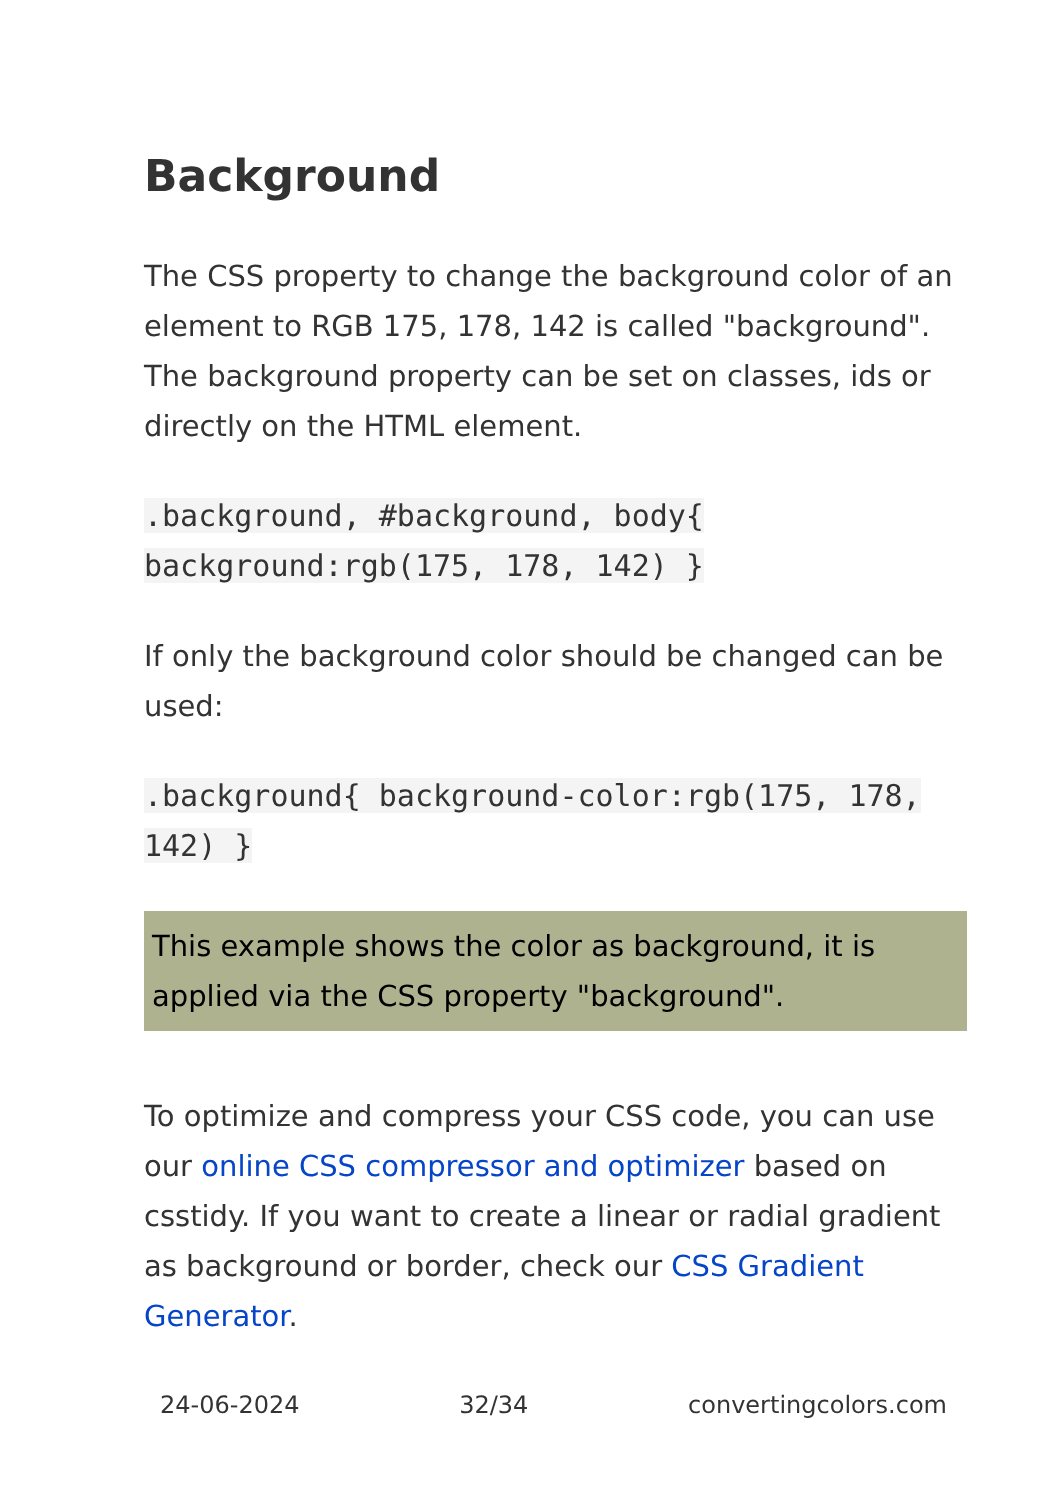Background
The CSS property to change the background color of an element to RGB 175, 178, 142 is called "background". The background property can be set on classes, ids or directly on the HTML element.
.background, #background, body{ background:rgb(175, 178, 142) }
If only the background color should be changed can be used:
.background{ background-color:rgb(175, 178, 142) }
This example shows the color as background, it is applied via the CSS property "background".
To optimize and compress your CSS code, you can use our online CSS compressor and optimizer based on csstidy. If you want to create a linear or radial gradient as background or border, check our CSS Gradient Generator.
24-06-2024 32/34 convertingcolors.com